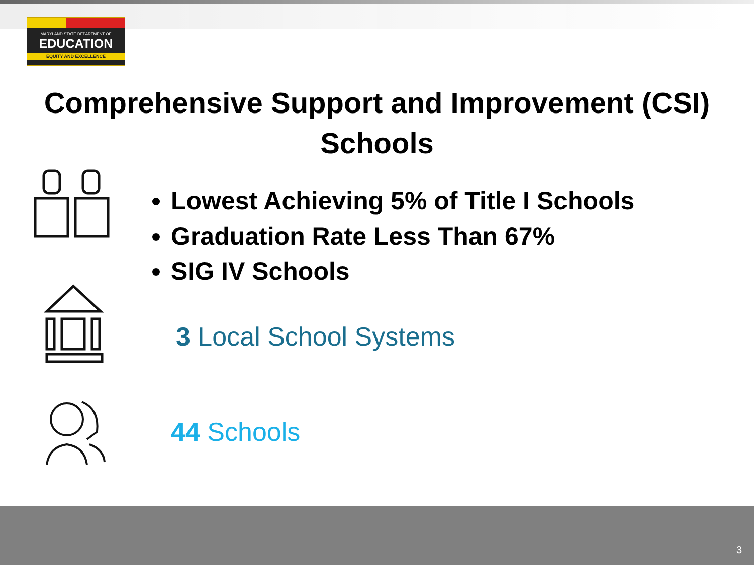MARYLAND STATE DEPARTMENT OF
EDUCATION
EQUITY AND EXCELLENCE
Comprehensive Support and Improvement (CSI)
Schools
Lowest Achieving 5% of Title I Schools
Graduation Rate Less Than 67%
SIG IV Schools
3 Local School Systems
44 Schools
3